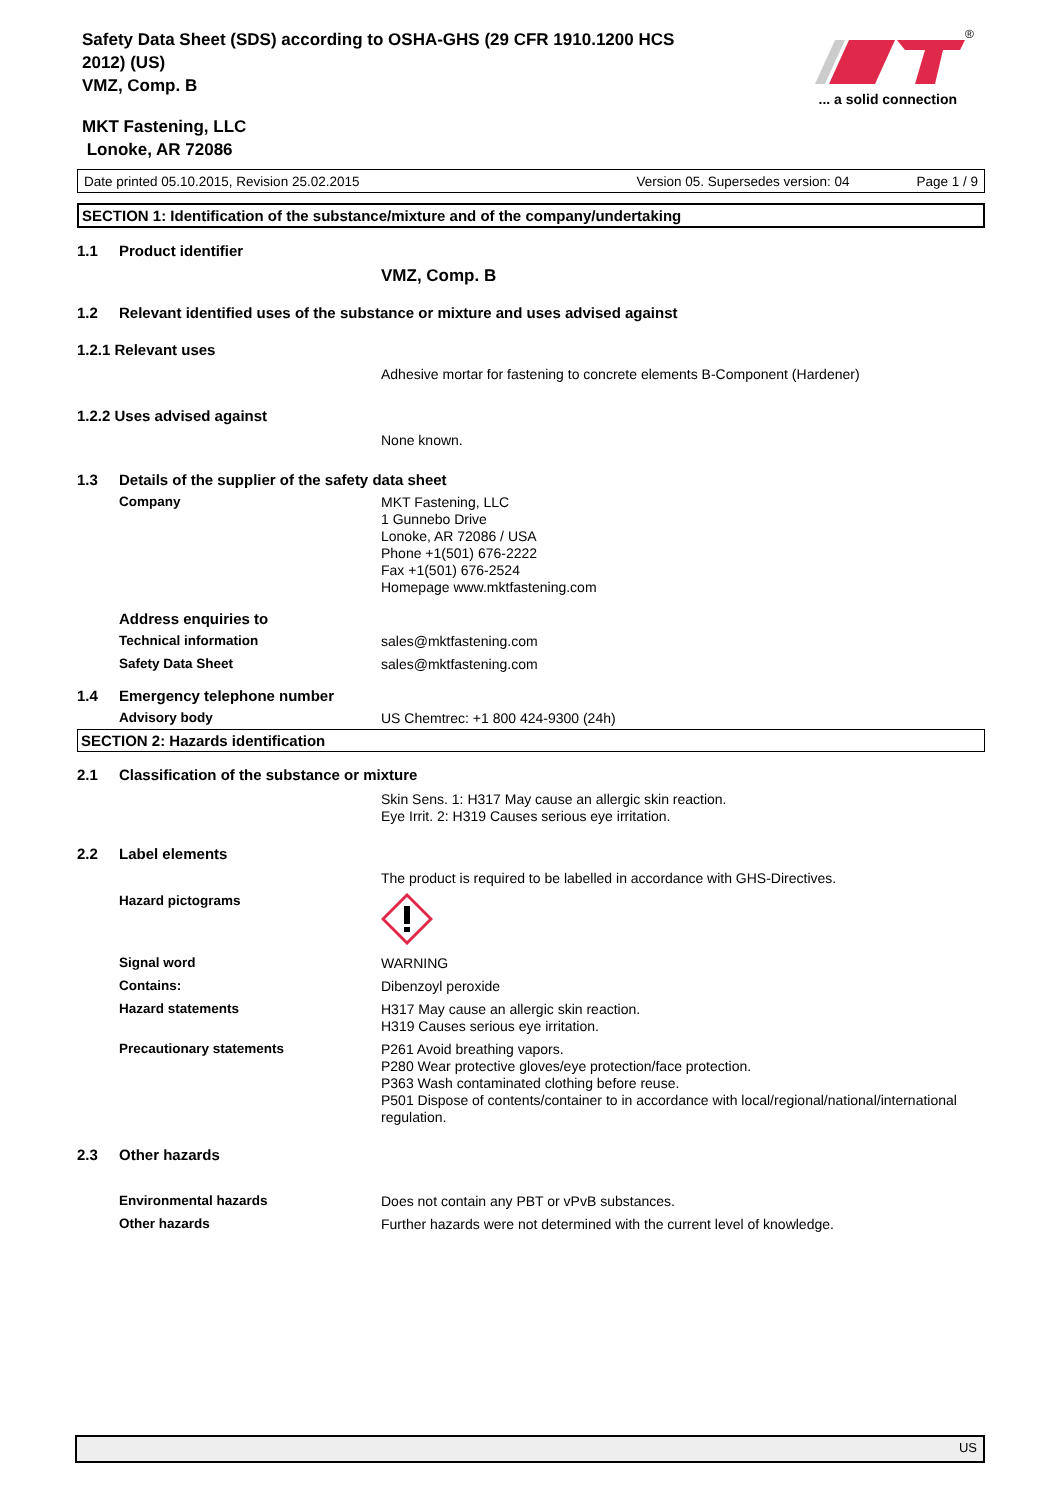Safety Data Sheet (SDS) according to OSHA-GHS (29 CFR 1910.1200 HCS
2012) (US)
VMZ, Comp. B
MKT Fastening, LLC
Lonoke, AR 72086
®
... a solid connection
Date printed 05.10.2015, Revision 25.02.2015 Version 05. Supersedes version: 04 Page 1 / 9
SECTION 1: Identification of the substance/mixture and of the company/undertaking
1.1 Product identifier
VMZ, Comp. B
1.2 Relevant identified uses of the substance or mixture and uses advised against
1.2.1 Relevant uses
Adhesive mortar for fastening to concrete elements B-Component (Hardener)
1.2.2 Uses advised against
None known.
1.3 Details of the supplier of the safety data sheet
Company
MKT Fastening, LLC
1 Gunnebo Drive
Lonoke, AR 72086 / USA
Phone +1(501) 676-2222
Fax +1(501) 676-2524
Homepage www.mktfastening.com
Address enquiries to
Technical information
sales@mktfastening.com
Safety Data Sheet
sales@mktfastening.com
1.4 Emergency telephone number
Advisory body
US Chemtrec: +1 800 424-9300 (24h)
SECTION 2: Hazards identification
2.1 Classification of the substance or mixture
Skin Sens. 1: H317 May cause an allergic skin reaction.
Eye Irrit. 2: H319 Causes serious eye irritation.
2.2 Label elements
The product is required to be labelled in accordance with GHS-Directives.
Hazard pictograms
Signal word
WARNING
Contains:
Dibenzoyl peroxide
Hazard statements
H317 May cause an allergic skin reaction.
H319 Causes serious eye irritation.
Precautionary statements
P261 Avoid breathing vapors.
P280 Wear protective gloves/eye protection/face protection.
P363 Wash contaminated clothing before reuse.
P501 Dispose of contents/container to in accordance with local/regional/national/international regulation.
2.3 Other hazards
Environmental hazards
Does not contain any PBT or vPvB substances.
Other hazards
Further hazards were not determined with the current level of knowledge.
US